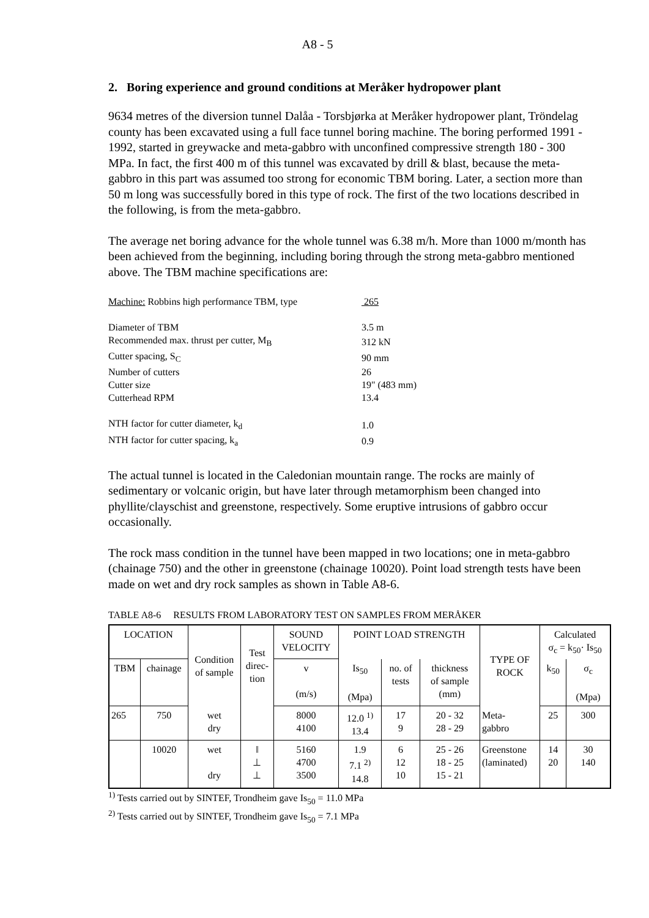A8 - 5
2. Boring experience and ground conditions at Meråker hydropower plant
9634 metres of the diversion tunnel Dalåa - Torsbjørka at Meråker hydropower plant, Tröndelag county has been excavated using a full face tunnel boring machine. The boring performed 1991 - 1992, started in greywacke and meta-gabbro with unconfined compressive strength 180 - 300 MPa. In fact, the first 400 m of this tunnel was excavated by drill & blast, because the meta-gabbro in this part was assumed too strong for economic TBM boring. Later, a section more than 50 m long was successfully bored in this type of rock. The first of the two locations described in the following, is from the meta-gabbro.
The average net boring advance for the whole tunnel was 6.38 m/h. More than 1000 m/month has been achieved from the beginning, including boring through the strong meta-gabbro mentioned above. The TBM machine specifications are:
| Machine: Robbins high performance TBM, type | 265 |
| Diameter of TBM | 3.5 m |
| Recommended max. thrust per cutter, M<sub>B</sub> | 312 kN |
| Cutter spacing, S<sub>C</sub> | 90 mm |
| Number of cutters | 26 |
| Cutter size | 19" (483 mm) |
| Cutterhead RPM | 13.4 |
| NTH factor for cutter diameter, k<sub>d</sub> | 1.0 |
| NTH factor for cutter spacing, k<sub>a</sub> | 0.9 |
The actual tunnel is located in the Caledonian mountain range. The rocks are mainly of sedimentary or volcanic origin, but have later through metamorphism been changed into phyllite/clayschist and greenstone, respectively. Some eruptive intrusions of gabbro occur occasionally.
The rock mass condition in the tunnel have been mapped in two locations; one in meta-gabbro (chainage 750) and the other in greenstone (chainage 10020). Point load strength tests have been made on wet and dry rock samples as shown in Table A8-6.
TABLE A8-6 RESULTS FROM LABORATORY TEST ON SAMPLES FROM MERÅKER
| LOCATION | | Condition of sample | Test direc- tion | SOUND VELOCITY | POINT LOAD STRENGTH | | | TYPE OF ROCK | Calculated σ<sub>c</sub> = k<sub>50</sub>· Is<sub>50</sub> | |
| --- | --- | --- | --- | --- | --- | --- | --- | --- | --- | --- |
| TBM | chainage | | | v (m/s) | Is<sub>50</sub> (Mpa) | no. of tests | thickness of sample (mm) | | k<sub>50</sub> | σ<sub>c</sub> (Mpa) |
| 265 | 750 | wet dry | | 8000 4100 | 12.0 <sup>1)</sup> 13.4 | 17 9 | 20 - 32 28 - 29 | Meta- gabbro | 25 | 300 |
| | 10020 | wet dry | ‖ ⊥ ⊥ | 5160 4700 3500 | 1.9 7.1 <sup>2)</sup> 14.8 | 6 12 10 | 25 - 26 18 - 25 15 - 21 | Greenstone (laminated) | 14 20 | 30 140 |
<sup>1)</sup> Tests carried out by SINTEF, Trondheim gave Is<sub>50</sub> = 11.0 MPa
<sup>2)</sup> Tests carried out by SINTEF, Trondheim gave Is<sub>50</sub> = 7.1 MPa